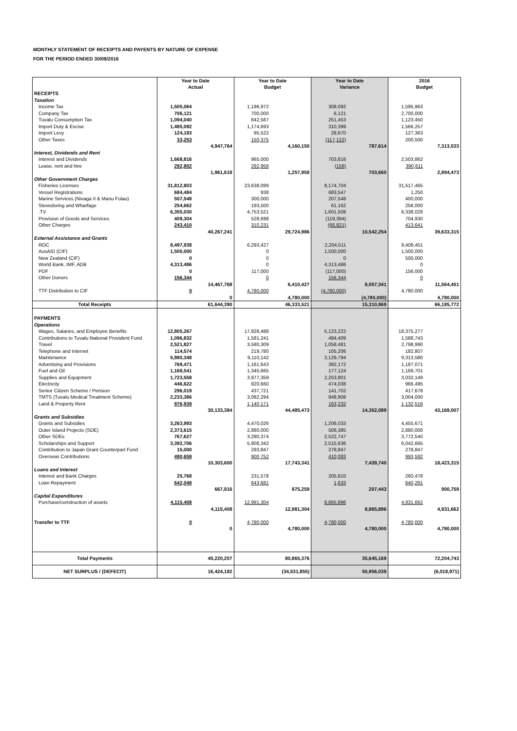MONTHLY STATEMENT OF RECEIPTS AND PAYENTS BY NATURE OF EXPENSE
FOR THE PERIOD ENDED 30/09/2016
| | Year to Date Actual | | Year to Date Budget | | Year to Date Variance | | 2016 Budget | |
| --- | --- | --- | --- | --- | --- | --- | --- | --- |
| RECEIPTS | | | | | | | | |
| Taxation | | | | | | | | |
| Income Tax | 1,505,064 | | 1,196,972 | | 308,092 | | 1,595,963 | |
| Company Tax | 706,121 | | 700,000 | | 6,121 | | 2,700,000 | |
| Tuvalu Consumption Tax | 1,094,040 | | 842,587 | | 251,453 | | 1,123,450 | |
| Import Duty & Excise | 1,485,092 | | 1,174,693 | | 310,399 | | 1,566,257 | |
| Import Levy | 124,193 | | 95,522 | | 28,670 | | 127,363 | |
| Other Taxes | 33,253 | | 150,375 | | (117,122) | | 200,500 | |
| | | 4,947,764 | | 4,160,150 | | 787,614 | | 7,313,533 |
| Interest, Dividends and Rent | | | | | | | | |
| Interest and Dividends | 1,668,816 | | 965,000 | | 703,816 | | 2,503,862 | |
| Lease, rent and hire | 292,802 | | 292,958 | | (156) | | 390,611 | |
| | | 1,961,618 | | 1,257,958 | | 703,660 | | 2,894,473 |
| Other Government Charges | | | | | | | | |
| Fisheries Licenses | 31,812,803 | | 23,638,099 | | 8,174,704 | | 31,517,465 | |
| Vessel Registrations | 684,484 | | 938 | | 683,547 | | 1,250 | |
| Marine Services (Nivaga II & Manu Folau) | 507,548 | | 300,000 | | 207,548 | | 400,000 | |
| Stevedoring and Wharfage | 254,662 | | 193,500 | | 61,162 | | 258,000 | |
| .TV | 6,355,030 | | 4,753,521 | | 1,601,508 | | 6,338,028 | |
| Provision of Goods and Services | 409,304 | | 528,698 | | (119,394) | | 704,930 | |
| Other Charges | 243,410 | | 310,231 | | (66,821) | | 413,641 | |
| | | 40,267,241 | | 29,724,986 | | 10,542,254 | | 39,633,315 |
| External Assistance and Grants | | | | | | | | |
| ROC | 8,497,938 | | 6,293,427 | | 2,204,511 | | 9,408,451 | |
| AusAID (CIF) | 1,500,000 | | 0 | | 1,500,000 | | 1,500,000 | |
| New Zealand (CIF) | 0 | | 0 | | 0 | | 500,000 | |
| World Bank, IMF, ADB | 4,313,486 | | 0 | | 4,313,486 | | 0 | |
| PDF | 0 | | 117,000 | | (117,000) | | 156,000 | |
| Other Donors | 156,344 | | 0 | | 156,344 | | 0 | |
| | | 14,467,768 | | 6,410,427 | | 8,057,341 | | 11,564,451 |
| TTF Distribution to CIF | 0 | | 4,780,000 | | (4,780,000) | | 4,780,000 | |
| | | 0 | | 4,780,000 | | (4,780,000) | | 4,780,000 |
| Total Receipts | | 61,644,390 | | 46,333,521 | | 15,310,869 | | 66,185,772 |
| PAYMENTS | | | | | | | | |
| Operations | | | | | | | | |
| Wages, Salaries, and Employee Benefits | 12,805,267 | | 17,928,488 | | 5,123,222 | | 18,375,277 | |
| Contributions to Tuvalu National Provident Fund | 1,096,832 | | 1,581,241 | | 484,409 | | 1,588,743 | |
| Travel | 2,521,827 | | 3,580,309 | | 1,058,481 | | 2,798,990 | |
| Telephone and Internet | 114,574 | | 219,780 | | 105,206 | | 182,807 | |
| Maintenance | 5,980,348 | | 9,110,142 | | 3,129,794 | | 9,313,580 | |
| Advertising and Provisions | 769,471 | | 1,161,643 | | 392,172 | | 1,187,071 | |
| Fuel and Oil | 1,168,541 | | 1,345,665 | | 177,124 | | 1,169,701 | |
| Supplies and Equipment | 1,723,558 | | 3,977,359 | | 2,253,801 | | 3,032,149 | |
| Electricity | 446,622 | | 920,660 | | 474,038 | | 966,495 | |
| Senior Citizen Scheme / Pension | 296,019 | | 437,721 | | 141,702 | | 417,678 | |
| TMTS (Tuvalu Medical Treatment Scheme) | 2,233,386 | | 3,082,294 | | 848,908 | | 3,004,000 | |
| Land & Property Rent | 976,939 | | 1,140,171 | | 163,232 | | 1,132,516 | |
| | | 30,133,384 | | 44,485,473 | | 14,352,089 | | 43,169,007 |
| Grants and Subsidies | | | | | | | | |
| Grants and Subsidies | 3,263,993 | | 4,470,026 | | 1,206,033 | | 4,455,671 | |
| Outer Island Projects (SDE) | 2,373,615 | | 2,880,000 | | 506,385 | | 2,880,000 | |
| Other SDEs | 767,627 | | 3,290,374 | | 2,522,747 | | 3,772,540 | |
| Scholarships and Support | 3,392,706 | | 5,908,342 | | 2,515,636 | | 6,042,665 | |
| Contribution to Japan Grant Counterpart Fund | 15,000 | | 293,847 | | 278,847 | | 278,847 | |
| Overseas Contributions | 490,659 | | 900,752 | | 410,093 | | 993,592 | |
| | | 10,303,600 | | 17,743,341 | | 7,439,740 | | 18,423,315 |
| Loans and Interest | | | | | | | | |
| Interest and Bank Charges | 25,768 | | 231,578 | | 205,810 | | 260,478 | |
| Loan Repayment | 642,048 | | 643,681 | | 1,633 | | 640,281 | |
| | | 667,816 | | 875,259 | | 207,443 | | 900,759 |
| Capital Expenditures | | | | | | | | |
| Purchase/construction of assets | 4,115,408 | | 12,981,304 | | 8,865,896 | | 4,931,662 | |
| | | 4,115,408 | | 12,981,304 | | 8,865,896 | | 4,931,662 |
| Transfer to TTF | 0 | | 4,780,000 | | 4,780,000 | | 4,780,000 | |
| | | 0 | | 4,780,000 | | 4,780,000 | | 4,780,000 |
| Total Payments | | 45,220,207 | | 80,865,376 | | 35,645,169 | | 72,204,743 |
| NET SURPLUS / (DEFECIT) | | 16,424,182 | | (34,531,855) | | 50,956,038 | | (6,018,971) |